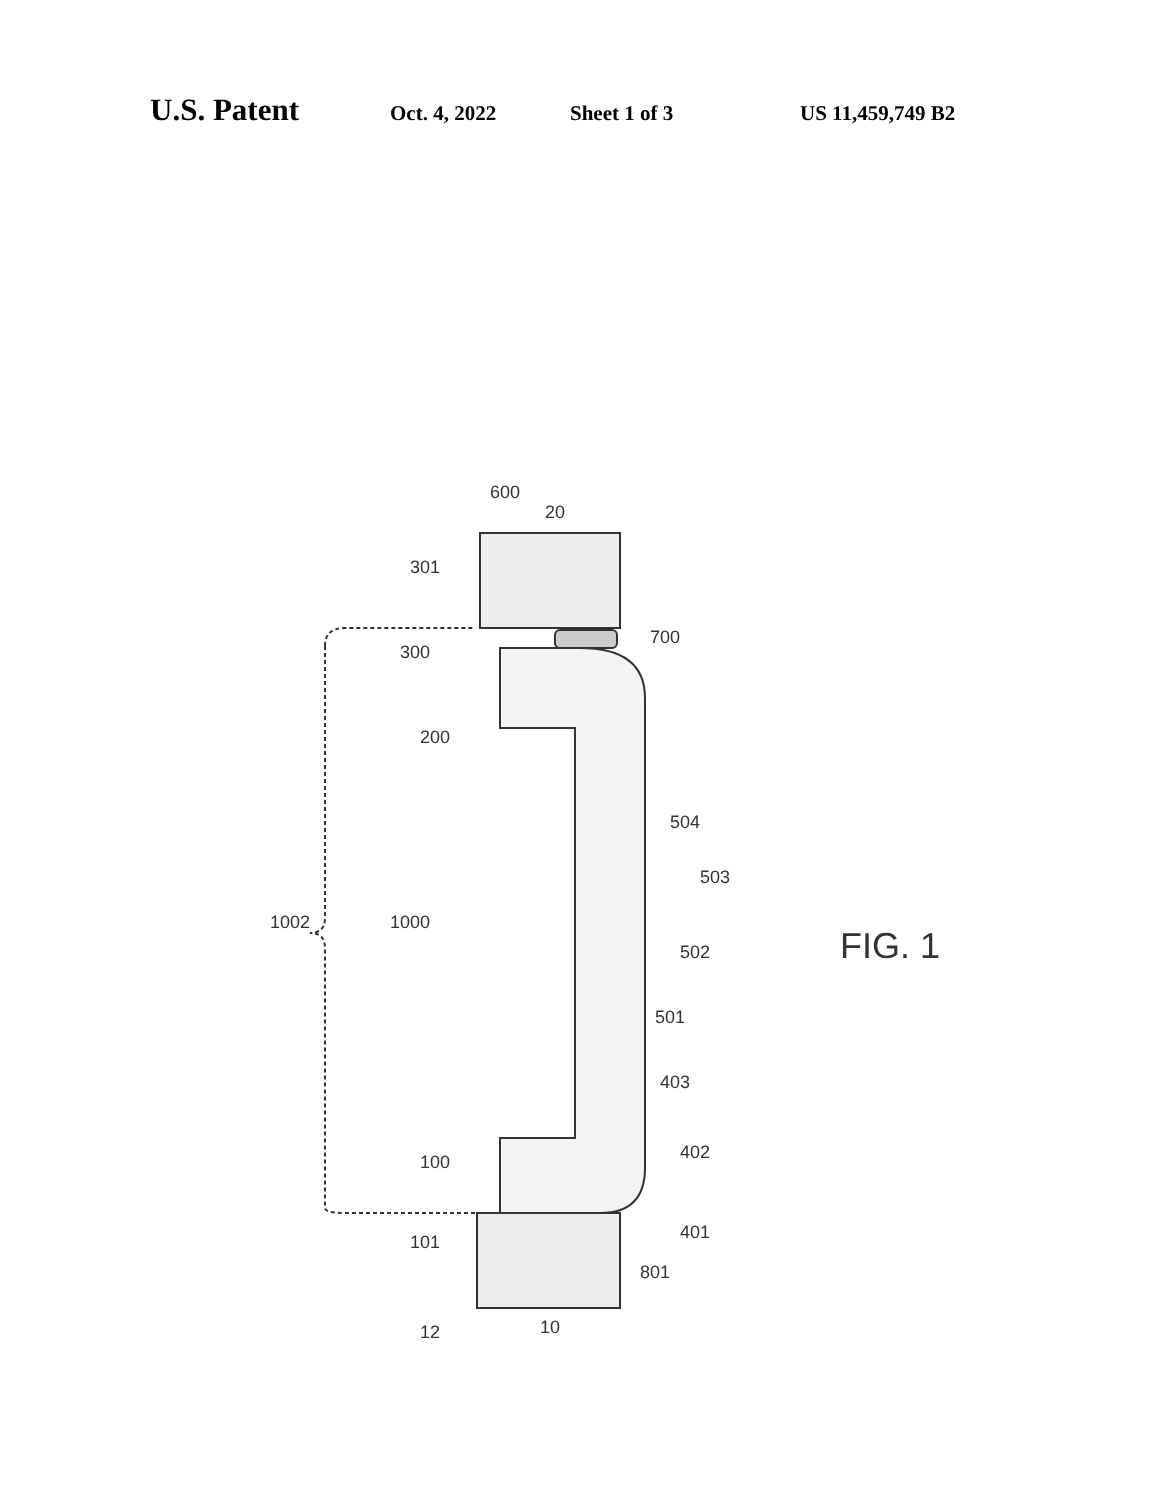U.S. Patent Oct. 4, 2022 Sheet 1 of 3 US 11,459,749 B2
20
600
301
300
700
200
1000
1002
504
503
502
501
403
402
401
100
101
801
12
10
FIG. 1